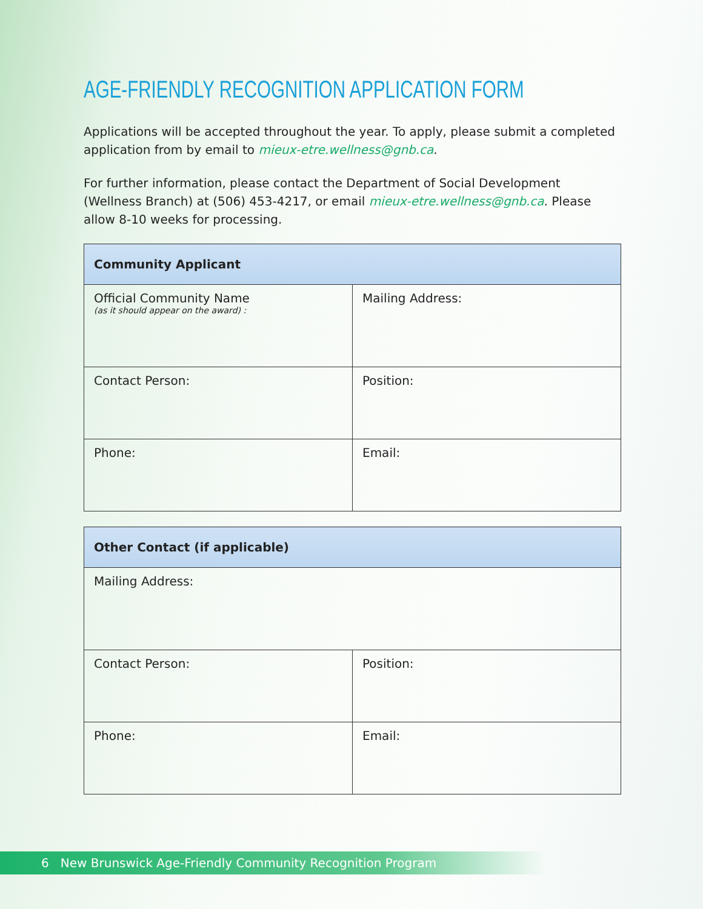AGE-FRIENDLY RECOGNITION APPLICATION FORM
Applications will be accepted throughout the year. To apply, please submit a completed application from by email to mieux-etre.wellness@gnb.ca.
For further information, please contact the Department of Social Development (Wellness Branch) at (506) 453-4217, or email mieux-etre.wellness@gnb.ca. Please allow 8-10 weeks for processing.
| Community Applicant | |
| --- | --- |
| Official Community Name (as it should appear on the award) : | Mailing Address: |
| Contact Person: | Position: |
| Phone: | Email: |
| Other Contact (if applicable) | |
| --- | --- |
| Mailing Address: | |
| Contact Person: | Position: |
| Phone: | Email: |
6 New Brunswick Age-Friendly Community Recognition Program